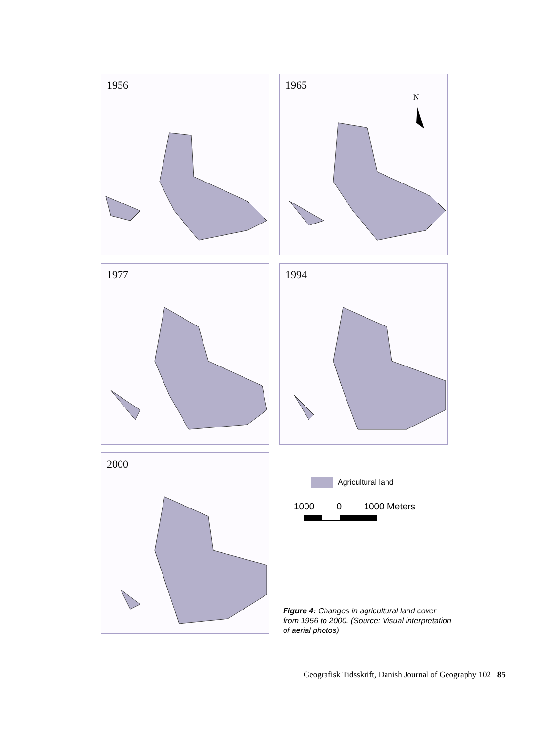1956
1965
N
1977
1994
2000
Agricultural land
1000 0 1000 Meters
Figure 4: Changes in agricultural land cover from 1956 to 2000. (Source: Visual interpretation of aerial photos)
Geografisk Tidsskrift, Danish Journal of Geography 102 85